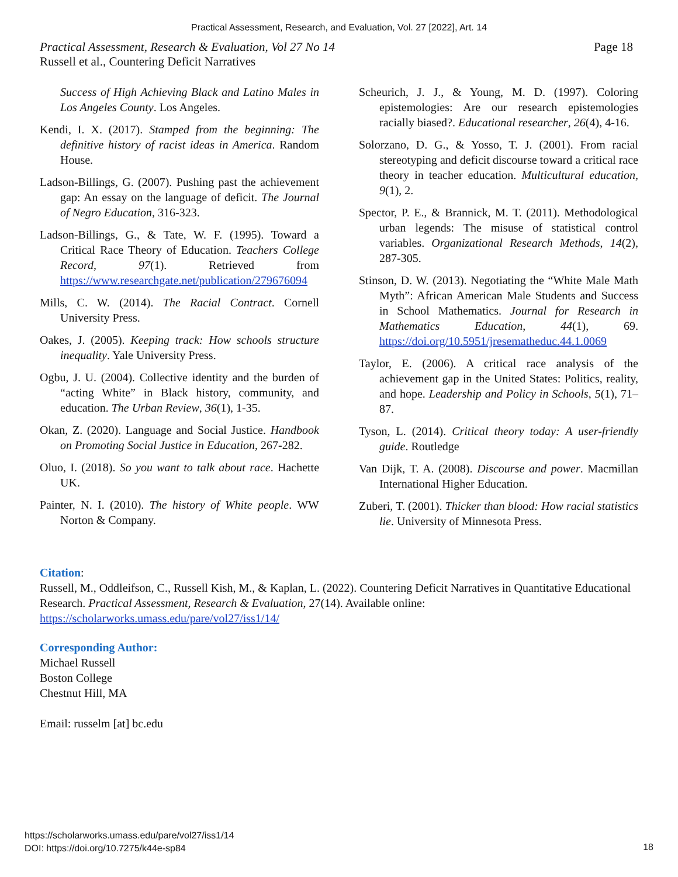Practical Assessment, Research, and Evaluation, Vol. 27 [2022], Art. 14
Practical Assessment, Research & Evaluation, Vol 27 No 14 Page 18
Russell et al., Countering Deficit Narratives
Success of High Achieving Black and Latino Males in Los Angeles County. Los Angeles.
Kendi, I. X. (2017). Stamped from the beginning: The definitive history of racist ideas in America. Random House.
Ladson-Billings, G. (2007). Pushing past the achievement gap: An essay on the language of deficit. The Journal of Negro Education, 316-323.
Ladson-Billings, G., & Tate, W. F. (1995). Toward a Critical Race Theory of Education. Teachers College Record, 97(1). Retrieved from https://www.researchgate.net/publication/279676094
Mills, C. W. (2014). The Racial Contract. Cornell University Press.
Oakes, J. (2005). Keeping track: How schools structure inequality. Yale University Press.
Ogbu, J. U. (2004). Collective identity and the burden of “acting White” in Black history, community, and education. The Urban Review, 36(1), 1-35.
Okan, Z. (2020). Language and Social Justice. Handbook on Promoting Social Justice in Education, 267-282.
Oluo, I. (2018). So you want to talk about race. Hachette UK.
Painter, N. I. (2010). The history of White people. WW Norton & Company.
Scheurich, J. J., & Young, M. D. (1997). Coloring epistemologies: Are our research epistemologies racially biased?. Educational researcher, 26(4), 4-16.
Solorzano, D. G., & Yosso, T. J. (2001). From racial stereotyping and deficit discourse toward a critical race theory in teacher education. Multicultural education, 9(1), 2.
Spector, P. E., & Brannick, M. T. (2011). Methodological urban legends: The misuse of statistical control variables. Organizational Research Methods, 14(2), 287-305.
Stinson, D. W. (2013). Negotiating the “White Male Math Myth”: African American Male Students and Success in School Mathematics. Journal for Research in Mathematics Education, 44(1), 69. https://doi.org/10.5951/jresematheduc.44.1.0069
Taylor, E. (2006). A critical race analysis of the achievement gap in the United States: Politics, reality, and hope. Leadership and Policy in Schools, 5(1), 71–87.
Tyson, L. (2014). Critical theory today: A user-friendly guide. Routledge
Van Dijk, T. A. (2008). Discourse and power. Macmillan International Higher Education.
Zuberi, T. (2001). Thicker than blood: How racial statistics lie. University of Minnesota Press.
Citation:
Russell, M., Oddleifson, C., Russell Kish, M., & Kaplan, L. (2022). Countering Deficit Narratives in Quantitative Educational Research. Practical Assessment, Research & Evaluation, 27(14). Available online: https://scholarworks.umass.edu/pare/vol27/iss1/14/
Corresponding Author:
Michael Russell
Boston College
Chestnut Hill, MA
Email: russelm [at] bc.edu
https://scholarworks.umass.edu/pare/vol27/iss1/14
DOI: https://doi.org/10.7275/k44e-sp84
18